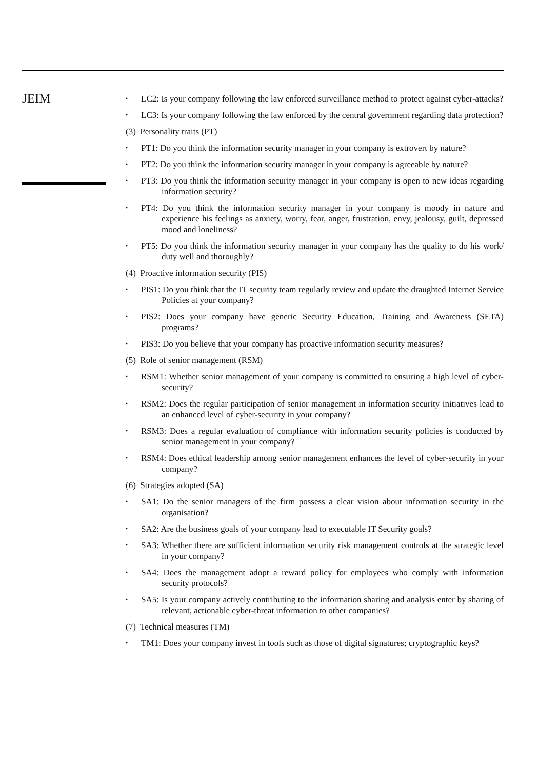JEIM
• LC2: Is your company following the law enforced surveillance method to protect against cyber-attacks?
• LC3: Is your company following the law enforced by the central government regarding data protection?
(3) Personality traits (PT)
• PT1: Do you think the information security manager in your company is extrovert by nature?
• PT2: Do you think the information security manager in your company is agreeable by nature?
• PT3: Do you think the information security manager in your company is open to new ideas regarding information security?
• PT4: Do you think the information security manager in your company is moody in nature and experience his feelings as anxiety, worry, fear, anger, frustration, envy, jealousy, guilt, depressed mood and loneliness?
• PT5: Do you think the information security manager in your company has the quality to do his work/ duty well and thoroughly?
(4) Proactive information security (PIS)
• PIS1: Do you think that the IT security team regularly review and update the draughted Internet Service Policies at your company?
• PIS2: Does your company have generic Security Education, Training and Awareness (SETA) programs?
• PIS3: Do you believe that your company has proactive information security measures?
(5) Role of senior management (RSM)
• RSM1: Whether senior management of your company is committed to ensuring a high level of cyber-security?
• RSM2: Does the regular participation of senior management in information security initiatives lead to an enhanced level of cyber-security in your company?
• RSM3: Does a regular evaluation of compliance with information security policies is conducted by senior management in your company?
• RSM4: Does ethical leadership among senior management enhances the level of cyber-security in your company?
(6) Strategies adopted (SA)
• SA1: Do the senior managers of the firm possess a clear vision about information security in the organisation?
• SA2: Are the business goals of your company lead to executable IT Security goals?
• SA3: Whether there are sufficient information security risk management controls at the strategic level in your company?
• SA4: Does the management adopt a reward policy for employees who comply with information security protocols?
• SA5: Is your company actively contributing to the information sharing and analysis enter by sharing of relevant, actionable cyber-threat information to other companies?
(7) Technical measures (TM)
• TM1: Does your company invest in tools such as those of digital signatures; cryptographic keys?